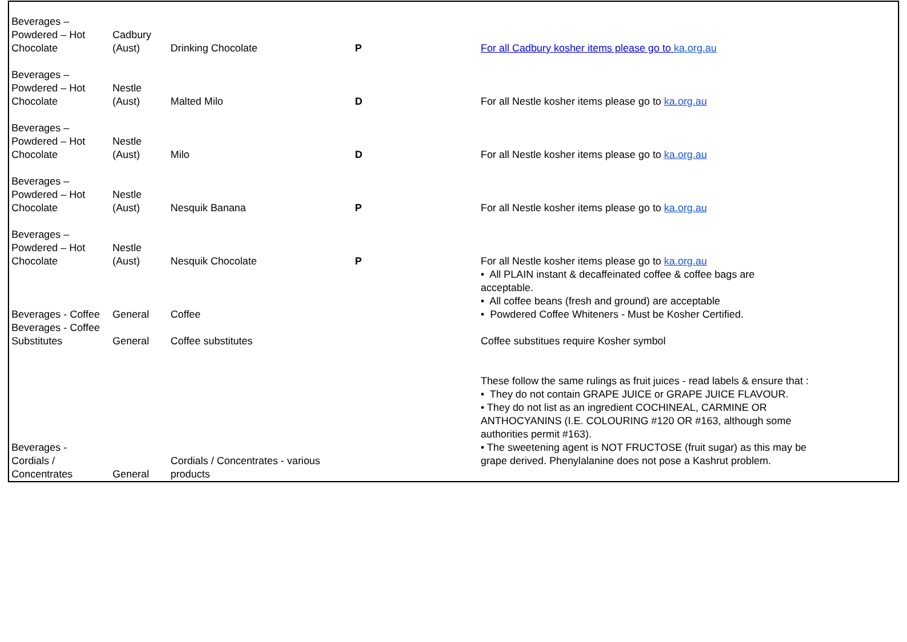| Beverages – Powdered – Hot Chocolate | Cadbury (Aust) | Drinking Chocolate | P | For all Cadbury kosher items please go to ka.org.au |
| Beverages – Powdered – Hot Chocolate | Nestle (Aust) | Malted Milo | D | For all Nestle kosher items please go to ka.org.au |
| Beverages – Powdered – Hot Chocolate | Nestle (Aust) | Milo | D | For all Nestle kosher items please go to ka.org.au |
| Beverages – Powdered – Hot Chocolate | Nestle (Aust) | Nesquik Banana | P | For all Nestle kosher items please go to ka.org.au |
| Beverages – Powdered – Hot Chocolate | Nestle (Aust) | Nesquik Chocolate | P | For all Nestle kosher items please go to ka.org.au |
| Beverages - Coffee | General | Coffee | | • All PLAIN instant & decaffeinated coffee & coffee bags are acceptable. • All coffee beans (fresh and ground) are acceptable • Powdered Coffee Whiteners - Must be Kosher Certified. |
| Beverages - Coffee Substitutes | General | Coffee substitutes | | Coffee substitues require Kosher symbol |
| Beverages - Cordials / Concentrates | General | Cordials / Concentrates - various products | | These follow the same rulings as fruit juices - read labels & ensure that : • They do not contain GRAPE JUICE or GRAPE JUICE FLAVOUR. • They do not list as an ingredient COCHINEAL, CARMINE OR ANTHOCYANINS (I.E. COLOURING #120 OR #163, although some authorities permit #163). • The sweetening agent is NOT FRUCTOSE (fruit sugar) as this may be grape derived. Phenylalanine does not pose a Kashrut problem. |